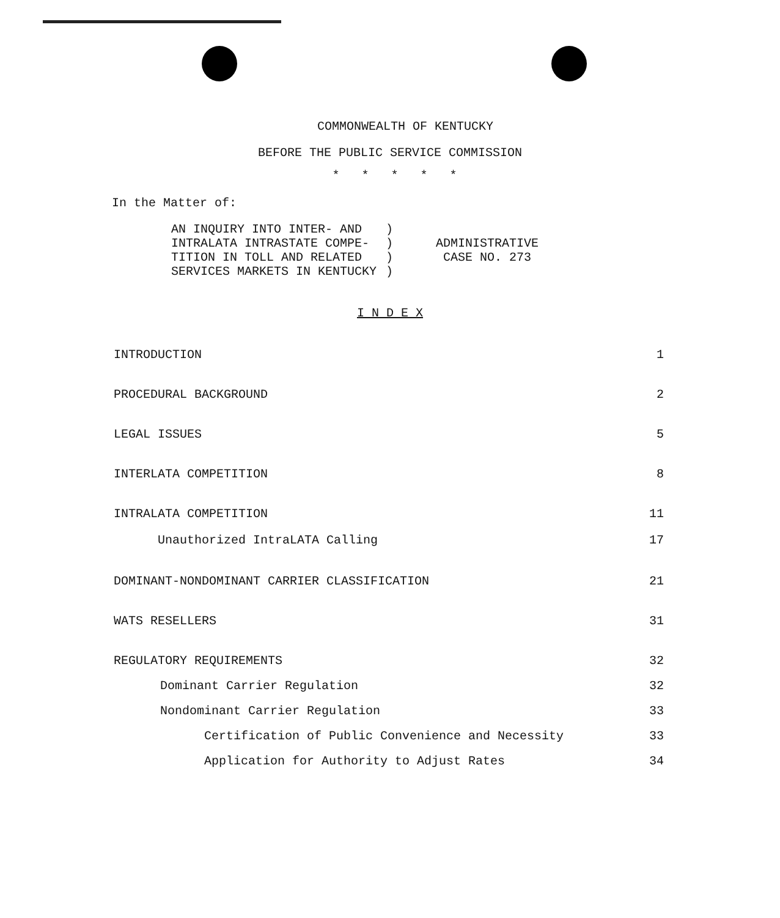COMMONWEALTH OF KENTUCKY
BEFORE THE PUBLIC SERVICE COMMISSION
* * * * *
In the Matter of:
AN INQUIRY INTO INTER- AND
INTRALATA INTRASTATE COMPE-
TITION IN TOLL AND RELATED
SERVICES MARKETS IN KENTUCKY
)
)
)
)
ADMINISTRATIVE
CASE NO. 273
I N D E X
INTRODUCTION 1
PROCEDURAL BACKGROUND 2
LEGAL ISSUES 5
INTERLATA COMPETITION 8
INTRALATA COMPETITION 11
Unauthorized IntraLATA Calling 17
DOMINANT-NONDOMINANT CARRIER CLASSIFICATION 21
WATS RESELLERS 31
REGULATORY REQUIREMENTS 32
Dominant Carrier Regulation 32
Nondominant Carrier Regulation 33
Certification of Public Convenience and Necessity 33
Application for Authority to Adjust Rates 34